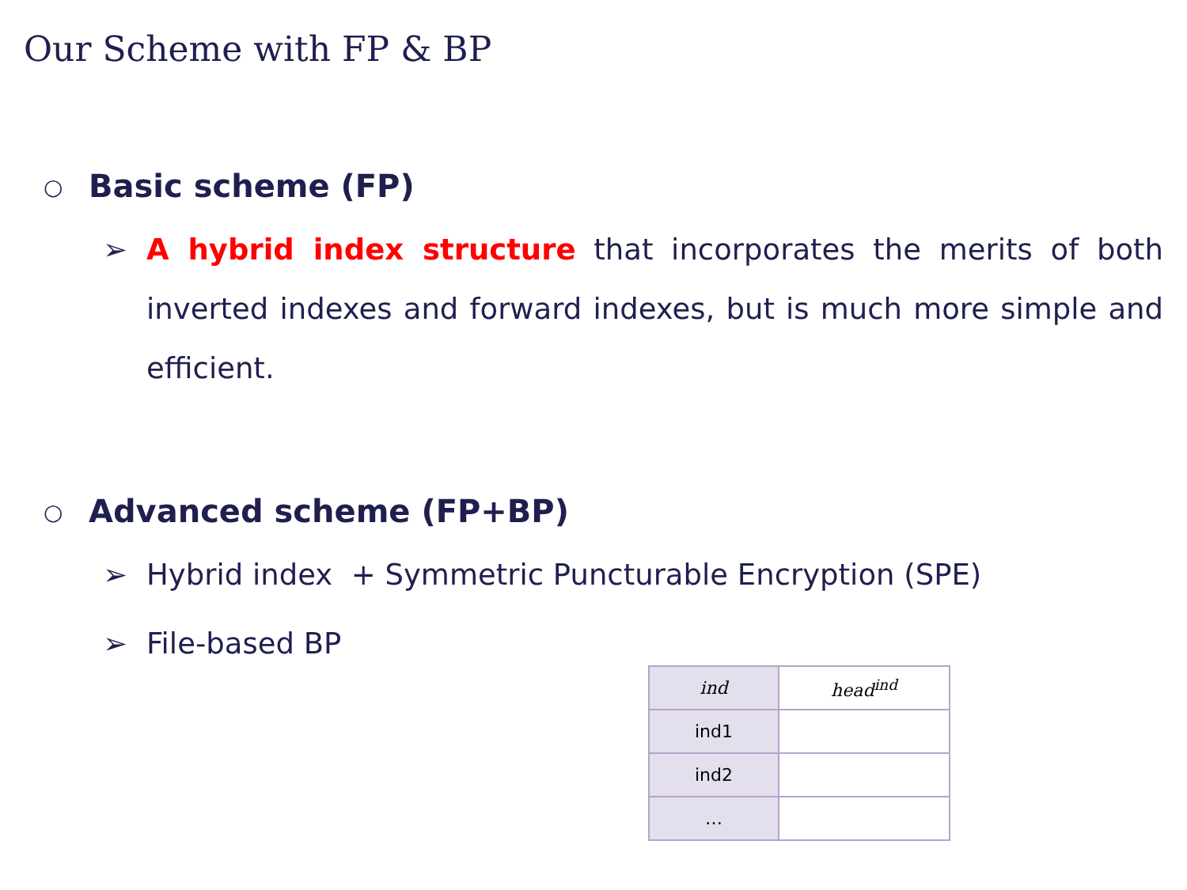Our Scheme with FP & BP
○ Basic scheme (FP)
➢ A hybrid index structure that incorporates the merits of both inverted indexes and forward indexes, but is much more simple and efficient.
○ Advanced scheme (FP+BP)
➢ Hybrid index + Symmetric Puncturable Encryption (SPE)
➢ File-based BP
| ind | head<sup>ind</sup> |
| ind1 | |
| ind2 | |
| … | |